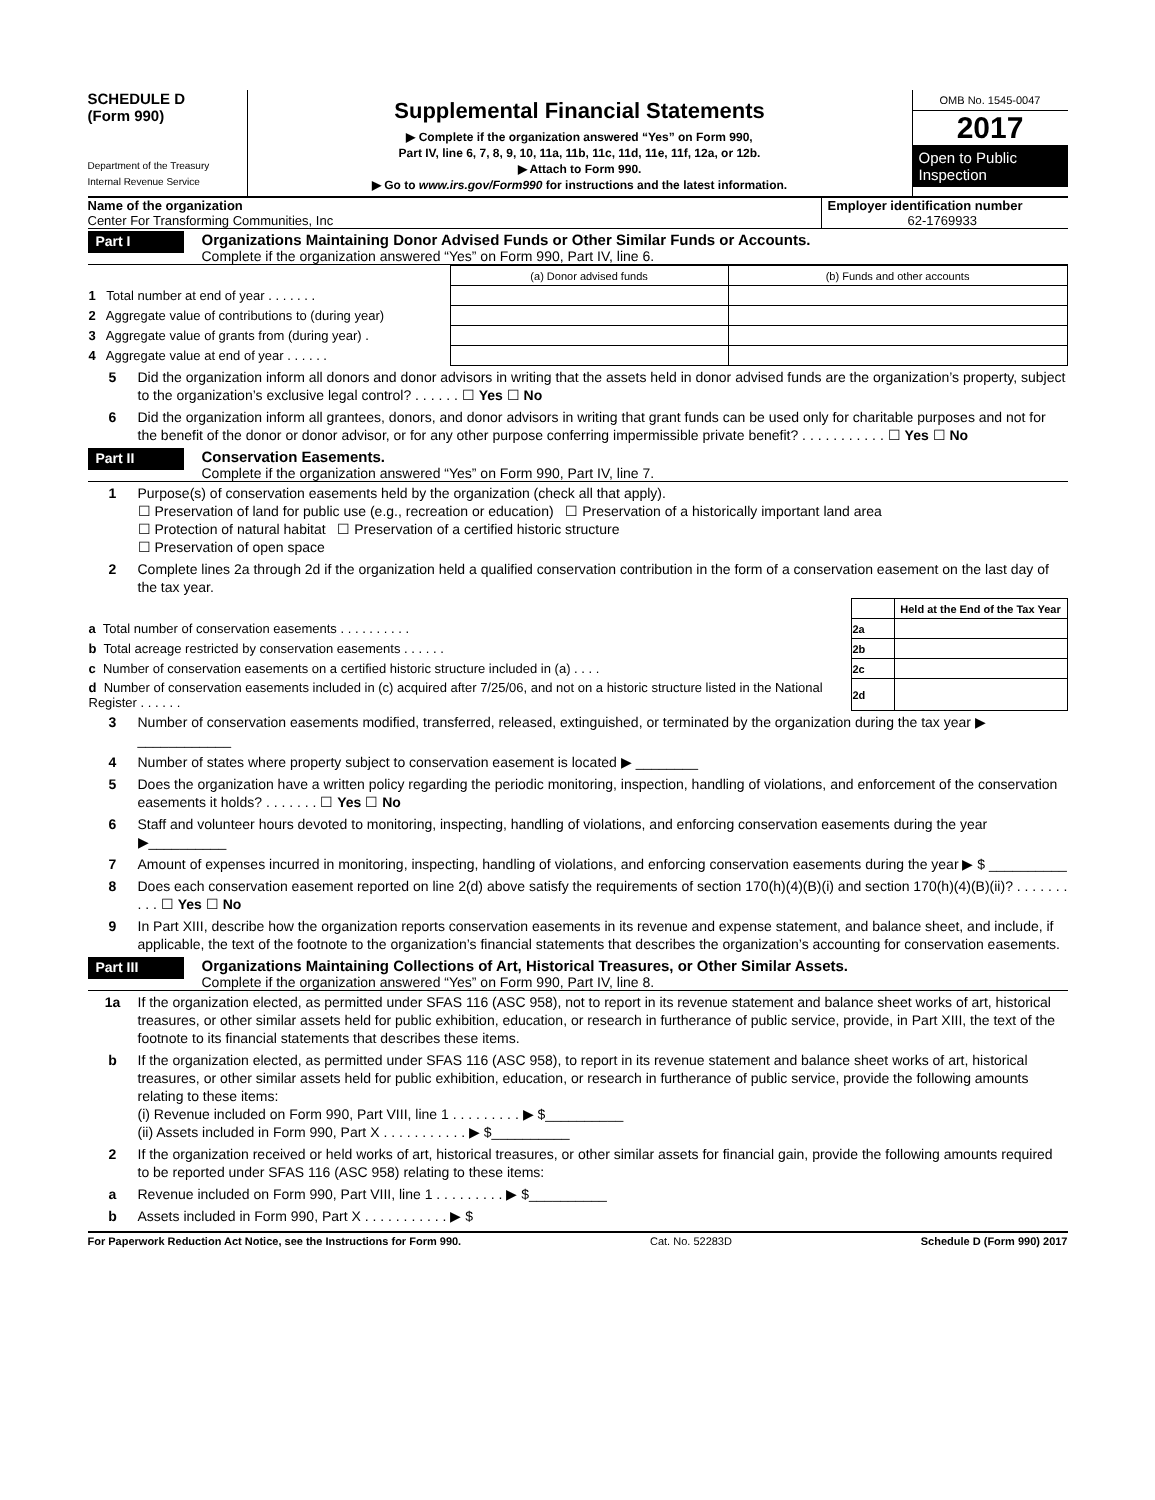SCHEDULE D
(Form 990)
Department of the Treasury
Internal Revenue Service
Supplemental Financial Statements
▶ Complete if the organization answered “Yes” on Form 990,
Part IV, line 6, 7, 8, 9, 10, 11a, 11b, 11c, 11d, 11e, 11f, 12a, or 12b.
▶ Attach to Form 990.
▶ Go to www.irs.gov/Form990 for instructions and the latest information.
OMB No. 1545-0047
2017
Open to Public Inspection
Name of the organization
Center For Transforming Communities, Inc
Employer identification number
62-1769933
Part I
Organizations Maintaining Donor Advised Funds or Other Similar Funds or Accounts.
Complete if the organization answered “Yes” on Form 990, Part IV, line 6.
| | (a) Donor advised funds | (b) Funds and other accounts |
| 1 Total number at end of year . . . . . . . | | |
| 2 Aggregate value of contributions to (during year) | | |
| 3 Aggregate value of grants from (during year) . | | |
| 4 Aggregate value at end of year . . . . . . | | |
5 Did the organization inform all donors and donor advisors in writing that the assets held in donor advised funds are the organization’s property, subject to the organization’s exclusive legal control? . . . . . . ☐ Yes ☐ No
6 Did the organization inform all grantees, donors, and donor advisors in writing that grant funds can be used only for charitable purposes and not for the benefit of the donor or donor advisor, or for any other purpose conferring impermissible private benefit? . . . . . . . . . . . ☐ Yes ☐ No
Part II
Conservation Easements.
Complete if the organization answered “Yes” on Form 990, Part IV, line 7.
1 Purpose(s) of conservation easements held by the organization (check all that apply).
☐ Preservation of land for public use (e.g., recreation or education) ☐ Preservation of a historically important land area
☐ Protection of natural habitat ☐ Preservation of a certified historic structure
☐ Preservation of open space
2 Complete lines 2a through 2d if the organization held a qualified conservation contribution in the form of a conservation easement on the last day of the tax year.
| | | Held at the End of the Tax Year |
| a Total number of conservation easements . . . . . . . . . . | 2a | |
| b Total acreage restricted by conservation easements . . . . . . | 2b | |
| c Number of conservation easements on a certified historic structure included in (a) . . . . | 2c | |
| d Number of conservation easements included in (c) acquired after 7/25/06, and not on a historic structure listed in the National Register . . . . . . | 2d | |
3 Number of conservation easements modified, transferred, released, extinguished, or terminated by the organization during the tax year ▶ ____________
4 Number of states where property subject to conservation easement is located ▶ ________
5 Does the organization have a written policy regarding the periodic monitoring, inspection, handling of violations, and enforcement of the conservation easements it holds? . . . . . . . ☐ Yes ☐ No
6 Staff and volunteer hours devoted to monitoring, inspecting, handling of violations, and enforcing conservation easements during the year ▶__________
7 Amount of expenses incurred in monitoring, inspecting, handling of violations, and enforcing conservation easements during the year ▶ $ __________
8 Does each conservation easement reported on line 2(d) above satisfy the requirements of section 170(h)(4)(B)(i) and section 170(h)(4)(B)(ii)? . . . . . . . . . . ☐ Yes ☐ No
9 In Part XIII, describe how the organization reports conservation easements in its revenue and expense statement, and balance sheet, and include, if applicable, the text of the footnote to the organization’s financial statements that describes the organization’s accounting for conservation easements.
Part III
Organizations Maintaining Collections of Art, Historical Treasures, or Other Similar Assets.
Complete if the organization answered “Yes” on Form 990, Part IV, line 8.
1a If the organization elected, as permitted under SFAS 116 (ASC 958), not to report in its revenue statement and balance sheet works of art, historical treasures, or other similar assets held for public exhibition, education, or research in furtherance of public service, provide, in Part XIII, the text of the footnote to its financial statements that describes these items.
b If the organization elected, as permitted under SFAS 116 (ASC 958), to report in its revenue statement and balance sheet works of art, historical treasures, or other similar assets held for public exhibition, education, or research in furtherance of public service, provide the following amounts relating to these items:
(i) Revenue included on Form 990, Part VIII, line 1 . . . . . . . . . ▶ $__________
(ii) Assets included in Form 990, Part X . . . . . . . . . . . ▶ $__________
2 If the organization received or held works of art, historical treasures, or other similar assets for financial gain, provide the following amounts required to be reported under SFAS 116 (ASC 958) relating to these items:
a Revenue included on Form 990, Part VIII, line 1 . . . . . . . . . ▶ $__________
b Assets included in Form 990, Part X . . . . . . . . . . . ▶ $
For Paperwork Reduction Act Notice, see the Instructions for Form 990. Cat. No. 52283D Schedule D (Form 990) 2017